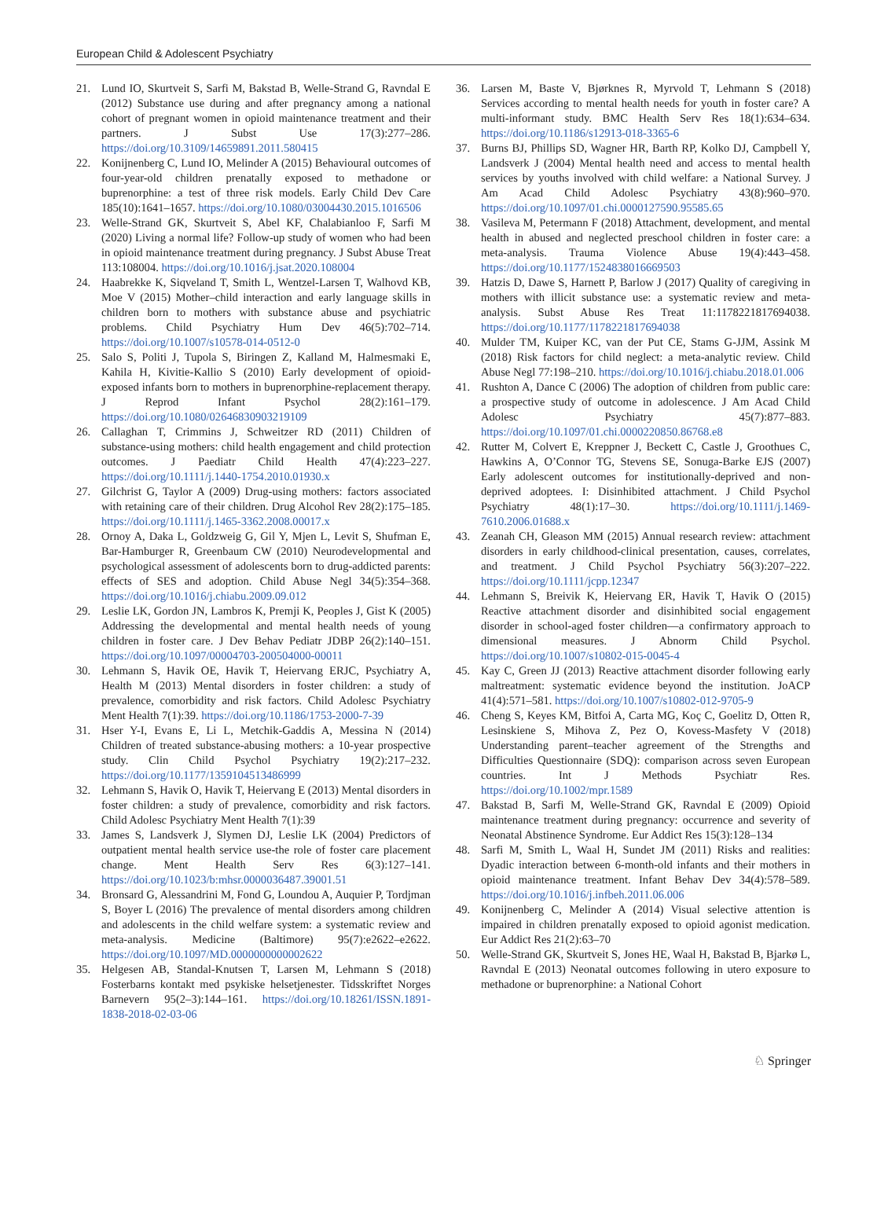European Child & Adolescent Psychiatry
21. Lund IO, Skurtveit S, Sarfi M, Bakstad B, Welle-Strand G, Ravndal E (2012) Substance use during and after pregnancy among a national cohort of pregnant women in opioid maintenance treatment and their partners. J Subst Use 17(3):277–286. https://doi.org/10.3109/14659891.2011.580415
22. Konijnenberg C, Lund IO, Melinder A (2015) Behavioural outcomes of four-year-old children prenatally exposed to methadone or buprenorphine: a test of three risk models. Early Child Dev Care 185(10):1641–1657. https://doi.org/10.1080/03004430.2015.1016506
23. Welle-Strand GK, Skurtveit S, Abel KF, Chalabianloo F, Sarfi M (2020) Living a normal life? Follow-up study of women who had been in opioid maintenance treatment during pregnancy. J Subst Abuse Treat 113:108004. https://doi.org/10.1016/j.jsat.2020.108004
24. Haabrekke K, Siqveland T, Smith L, Wentzel-Larsen T, Walhovd KB, Moe V (2015) Mother–child interaction and early language skills in children born to mothers with substance abuse and psychiatric problems. Child Psychiatry Hum Dev 46(5):702–714. https://doi.org/10.1007/s10578-014-0512-0
25. Salo S, Politi J, Tupola S, Biringen Z, Kalland M, Halmesmaki E, Kahila H, Kivitie-Kallio S (2010) Early development of opioid-exposed infants born to mothers in buprenorphine-replacement therapy. J Reprod Infant Psychol 28(2):161–179. https://doi.org/10.1080/02646830903219109
26. Callaghan T, Crimmins J, Schweitzer RD (2011) Children of substance-using mothers: child health engagement and child protection outcomes. J Paediatr Child Health 47(4):223–227. https://doi.org/10.1111/j.1440-1754.2010.01930.x
27. Gilchrist G, Taylor A (2009) Drug-using mothers: factors associated with retaining care of their children. Drug Alcohol Rev 28(2):175–185. https://doi.org/10.1111/j.1465-3362.2008.00017.x
28. Ornoy A, Daka L, Goldzweig G, Gil Y, Mjen L, Levit S, Shufman E, Bar-Hamburger R, Greenbaum CW (2010) Neurodevelopmental and psychological assessment of adolescents born to drug-addicted parents: effects of SES and adoption. Child Abuse Negl 34(5):354–368. https://doi.org/10.1016/j.chiabu.2009.09.012
29. Leslie LK, Gordon JN, Lambros K, Premji K, Peoples J, Gist K (2005) Addressing the developmental and mental health needs of young children in foster care. J Dev Behav Pediatr JDBP 26(2):140–151. https://doi.org/10.1097/00004703-200504000-00011
30. Lehmann S, Havik OE, Havik T, Heiervang ERJC, Psychiatry A, Health M (2013) Mental disorders in foster children: a study of prevalence, comorbidity and risk factors. Child Adolesc Psychiatry Ment Health 7(1):39. https://doi.org/10.1186/1753-2000-7-39
31. Hser Y-I, Evans E, Li L, Metchik-Gaddis A, Messina N (2014) Children of treated substance-abusing mothers: a 10-year prospective study. Clin Child Psychol Psychiatry 19(2):217–232. https://doi.org/10.1177/1359104513486999
32. Lehmann S, Havik O, Havik T, Heiervang E (2013) Mental disorders in foster children: a study of prevalence, comorbidity and risk factors. Child Adolesc Psychiatry Ment Health 7(1):39
33. James S, Landsverk J, Slymen DJ, Leslie LK (2004) Predictors of outpatient mental health service use-the role of foster care placement change. Ment Health Serv Res 6(3):127–141. https://doi.org/10.1023/b:mhsr.0000036487.39001.51
34. Bronsard G, Alessandrini M, Fond G, Loundou A, Auquier P, Tordjman S, Boyer L (2016) The prevalence of mental disorders among children and adolescents in the child welfare system: a systematic review and meta-analysis. Medicine (Baltimore) 95(7):e2622–e2622. https://doi.org/10.1097/MD.0000000000002622
35. Helgesen AB, Standal-Knutsen T, Larsen M, Lehmann S (2018) Fosterbarns kontakt med psykiske helsetjenester. Tidsskriftet Norges Barnevern 95(2–3):144–161. https://doi.org/10.18261/ISSN.1891-1838-2018-02-03-06
36. Larsen M, Baste V, Bjørknes R, Myrvold T, Lehmann S (2018) Services according to mental health needs for youth in foster care? A multi-informant study. BMC Health Serv Res 18(1):634–634. https://doi.org/10.1186/s12913-018-3365-6
37. Burns BJ, Phillips SD, Wagner HR, Barth RP, Kolko DJ, Campbell Y, Landsverk J (2004) Mental health need and access to mental health services by youths involved with child welfare: a National Survey. J Am Acad Child Adolesc Psychiatry 43(8):960–970. https://doi.org/10.1097/01.chi.0000127590.95585.65
38. Vasileva M, Petermann F (2018) Attachment, development, and mental health in abused and neglected preschool children in foster care: a meta-analysis. Trauma Violence Abuse 19(4):443–458. https://doi.org/10.1177/1524838016669503
39. Hatzis D, Dawe S, Harnett P, Barlow J (2017) Quality of caregiving in mothers with illicit substance use: a systematic review and meta-analysis. Subst Abuse Res Treat 11:1178221817694038. https://doi.org/10.1177/1178221817694038
40. Mulder TM, Kuiper KC, van der Put CE, Stams G-JJM, Assink M (2018) Risk factors for child neglect: a meta-analytic review. Child Abuse Negl 77:198–210. https://doi.org/10.1016/j.chiabu.2018.01.006
41. Rushton A, Dance C (2006) The adoption of children from public care: a prospective study of outcome in adolescence. J Am Acad Child Adolesc Psychiatry 45(7):877–883. https://doi.org/10.1097/01.chi.0000220850.86768.e8
42. Rutter M, Colvert E, Kreppner J, Beckett C, Castle J, Groothues C, Hawkins A, O’Connor TG, Stevens SE, Sonuga-Barke EJS (2007) Early adolescent outcomes for institutionally-deprived and non-deprived adoptees. I: Disinhibited attachment. J Child Psychol Psychiatry 48(1):17–30. https://doi.org/10.1111/j.1469-7610.2006.01688.x
43. Zeanah CH, Gleason MM (2015) Annual research review: attachment disorders in early childhood-clinical presentation, causes, correlates, and treatment. J Child Psychol Psychiatry 56(3):207–222. https://doi.org/10.1111/jcpp.12347
44. Lehmann S, Breivik K, Heiervang ER, Havik T, Havik O (2015) Reactive attachment disorder and disinhibited social engagement disorder in school-aged foster children—a confirmatory approach to dimensional measures. J Abnorm Child Psychol. https://doi.org/10.1007/s10802-015-0045-4
45. Kay C, Green JJ (2013) Reactive attachment disorder following early maltreatment: systematic evidence beyond the institution. JoACP 41(4):571–581. https://doi.org/10.1007/s10802-012-9705-9
46. Cheng S, Keyes KM, Bitfoi A, Carta MG, Koç C, Goelitz D, Otten R, Lesinskiene S, Mihova Z, Pez O, Kovess-Masfety V (2018) Understanding parent–teacher agreement of the Strengths and Difficulties Questionnaire (SDQ): comparison across seven European countries. Int J Methods Psychiatr Res. https://doi.org/10.1002/mpr.1589
47. Bakstad B, Sarfi M, Welle-Strand GK, Ravndal E (2009) Opioid maintenance treatment during pregnancy: occurrence and severity of Neonatal Abstinence Syndrome. Eur Addict Res 15(3):128–134
48. Sarfi M, Smith L, Waal H, Sundet JM (2011) Risks and realities: Dyadic interaction between 6-month-old infants and their mothers in opioid maintenance treatment. Infant Behav Dev 34(4):578–589. https://doi.org/10.1016/j.infbeh.2011.06.006
49. Konijnenberg C, Melinder A (2014) Visual selective attention is impaired in children prenatally exposed to opioid agonist medication. Eur Addict Res 21(2):63–70
50. Welle-Strand GK, Skurtveit S, Jones HE, Waal H, Bakstad B, Bjarkø L, Ravndal E (2013) Neonatal outcomes following in utero exposure to methadone or buprenorphine: a National Cohort
♘ Springer